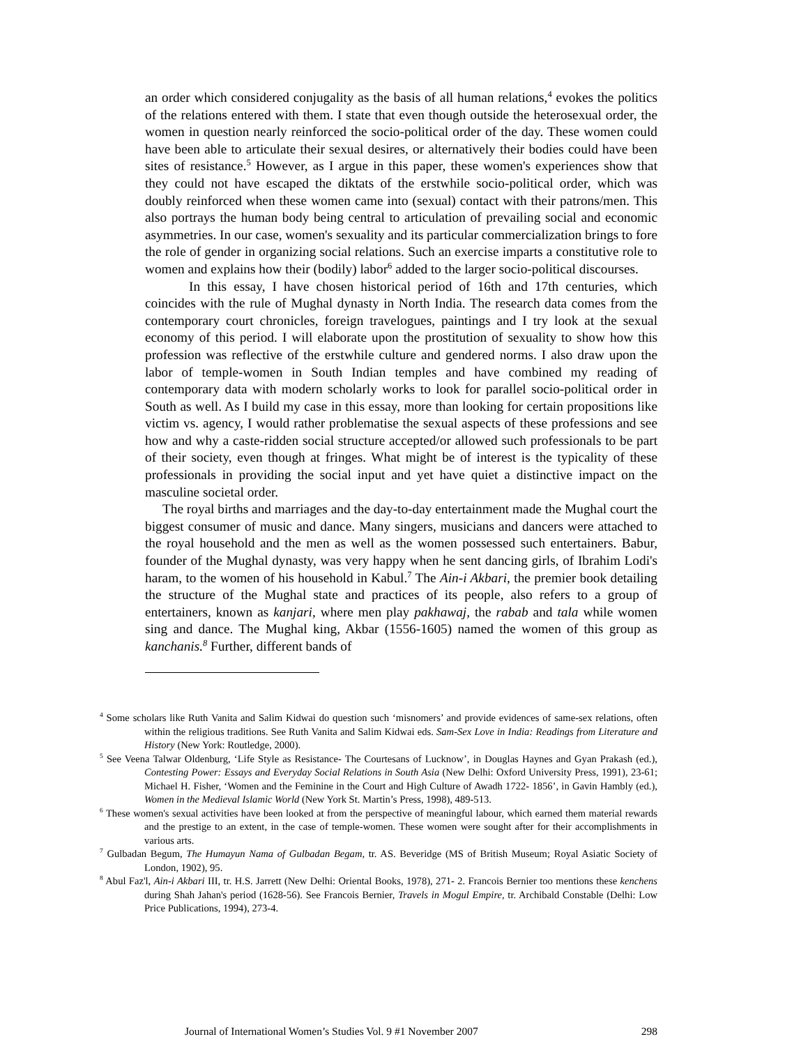an order which considered conjugality as the basis of all human relations,<sup>4</sup> evokes the politics of the relations entered with them. I state that even though outside the heterosexual order, the women in question nearly reinforced the socio-political order of the day. These women could have been able to articulate their sexual desires, or alternatively their bodies could have been sites of resistance.<sup>5</sup> However, as I argue in this paper, these women's experiences show that they could not have escaped the diktats of the erstwhile socio-political order, which was doubly reinforced when these women came into (sexual) contact with their patrons/men. This also portrays the human body being central to articulation of prevailing social and economic asymmetries. In our case, women's sexuality and its particular commercialization brings to fore the role of gender in organizing social relations. Such an exercise imparts a constitutive role to women and explains how their (bodily) labor<sup>6</sup> added to the larger socio-political discourses.
In this essay, I have chosen historical period of 16th and 17th centuries, which coincides with the rule of Mughal dynasty in North India. The research data comes from the contemporary court chronicles, foreign travelogues, paintings and I try look at the sexual economy of this period. I will elaborate upon the prostitution of sexuality to show how this profession was reflective of the erstwhile culture and gendered norms. I also draw upon the labor of temple-women in South Indian temples and have combined my reading of contemporary data with modern scholarly works to look for parallel socio-political order in South as well. As I build my case in this essay, more than looking for certain propositions like victim vs. agency, I would rather problematise the sexual aspects of these professions and see how and why a caste-ridden social structure accepted/or allowed such professionals to be part of their society, even though at fringes. What might be of interest is the typicality of these professionals in providing the social input and yet have quiet a distinctive impact on the masculine societal order.
The royal births and marriages and the day-to-day entertainment made the Mughal court the biggest consumer of music and dance. Many singers, musicians and dancers were attached to the royal household and the men as well as the women possessed such entertainers. Babur, founder of the Mughal dynasty, was very happy when he sent dancing girls, of Ibrahim Lodi's haram, to the women of his household in Kabul.<sup>7</sup> The Ain-i Akbari, the premier book detailing the structure of the Mughal state and practices of its people, also refers to a group of entertainers, known as kanjari, where men play pakhawaj, the rabab and tala while women sing and dance. The Mughal king, Akbar (1556-1605) named the women of this group as kanchanis.<sup>8</sup> Further, different bands of
<sup>4</sup> Some scholars like Ruth Vanita and Salim Kidwai do question such ‘misnomers’ and provide evidences of same-sex relations, often within the religious traditions. See Ruth Vanita and Salim Kidwai eds. Sam-Sex Love in India: Readings from Literature and History (New York: Routledge, 2000).
<sup>5</sup> See Veena Talwar Oldenburg, ‘Life Style as Resistance- The Courtesans of Lucknow’, in Douglas Haynes and Gyan Prakash (ed.), Contesting Power: Essays and Everyday Social Relations in South Asia (New Delhi: Oxford University Press, 1991), 23-61; Michael H. Fisher, ‘Women and the Feminine in the Court and High Culture of Awadh 1722- 1856’, in Gavin Hambly (ed.), Women in the Medieval Islamic World (New York St. Martin’s Press, 1998), 489-513.
<sup>6</sup> These women's sexual activities have been looked at from the perspective of meaningful labour, which earned them material rewards and the prestige to an extent, in the case of temple-women. These women were sought after for their accomplishments in various arts.
<sup>7</sup> Gulbadan Begum, The Humayun Nama of Gulbadan Begam, tr. AS. Beveridge (MS of British Museum; Royal Asiatic Society of London, 1902), 95.
<sup>8</sup> Abul Faz'l, Ain-i Akbari III, tr. H.S. Jarrett (New Delhi: Oriental Books, 1978), 271- 2. Francois Bernier too mentions these kenchens during Shah Jahan's period (1628-56). See Francois Bernier, Travels in Mogul Empire, tr. Archibald Constable (Delhi: Low Price Publications, 1994), 273-4.
Journal of International Women’s Studies Vol. 9 #1 November 2007 298